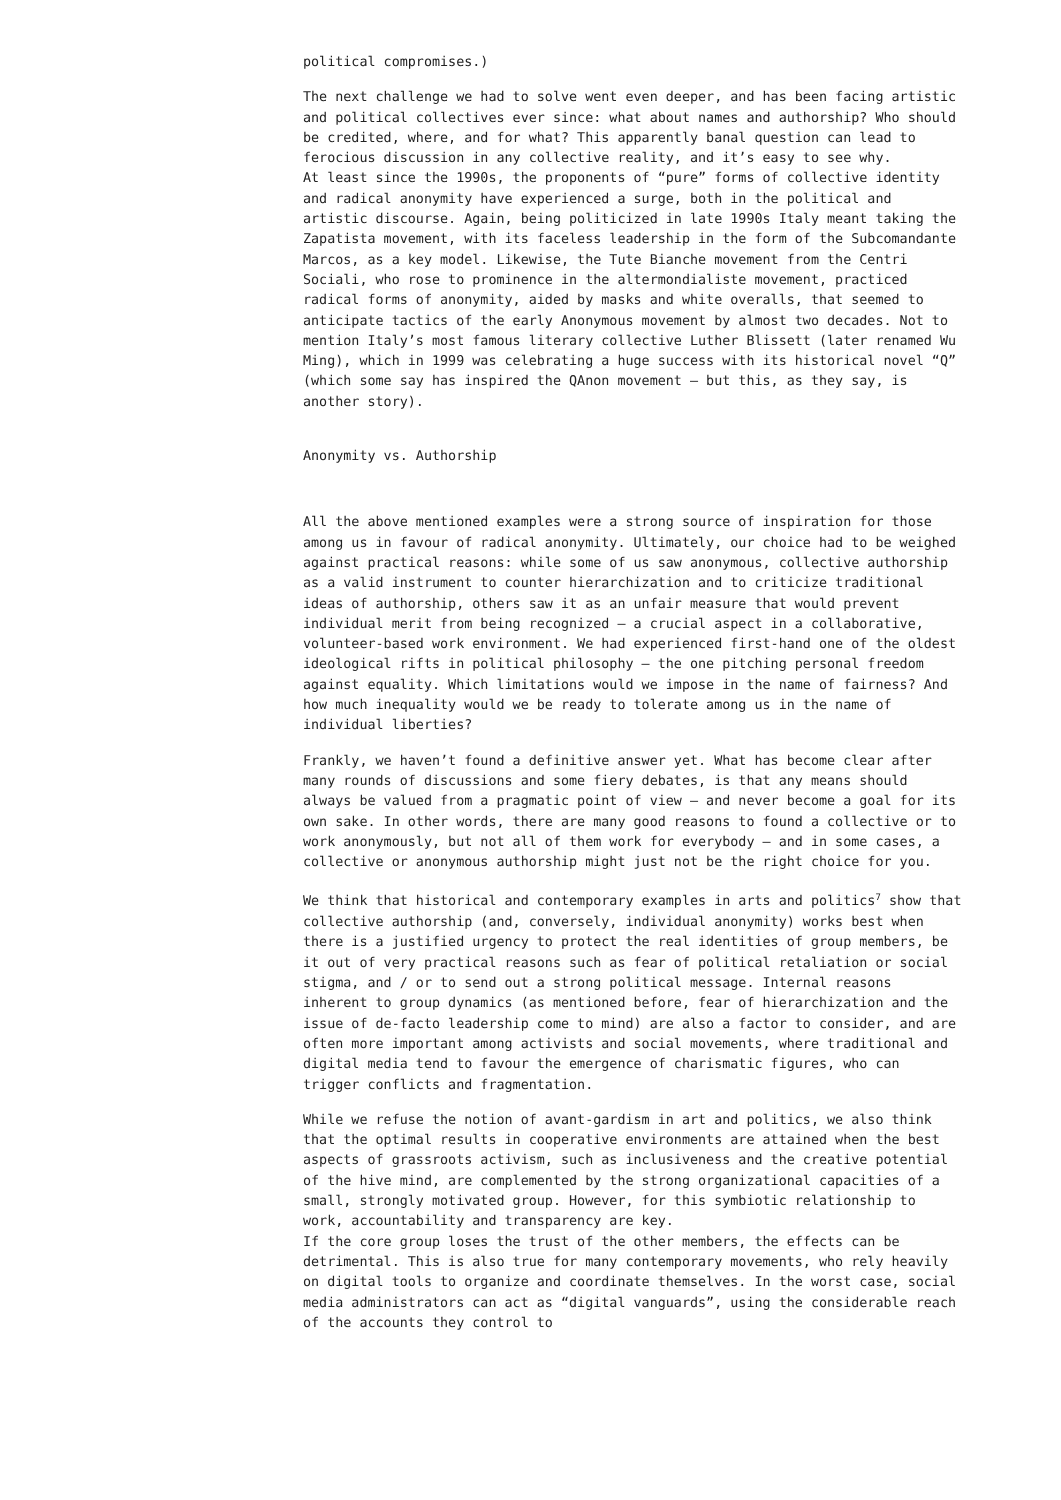political compromises.)
The next challenge we had to solve went even deeper, and has been facing artistic and political collectives ever since: what about names and authorship? Who should be credited, where, and for what? This apparently banal question can lead to ferocious discussion in any collective reality, and it’s easy to see why. At least since the 1990s, the proponents of “pure” forms of collective identity and radical anonymity have experienced a surge, both in the political and artistic discourse. Again, being politicized in late 1990s Italy meant taking the Zapatista movement, with its faceless leadership in the form of the Subcomandante Marcos, as a key model. Likewise, the Tute Bianche movement from the Centri Sociali, who rose to prominence in the altermondialiste movement, practiced radical forms of anonymity, aided by masks and white overalls, that seemed to anticipate tactics of the early Anonymous movement by almost two decades. Not to mention Italy’s most famous literary collective Luther Blissett (later renamed Wu Ming), which in 1999 was celebrating a huge success with its historical novel “Q” (which some say has inspired the QAnon movement – but this, as they say, is another story).
Anonymity vs. Authorship
All the above mentioned examples were a strong source of inspiration for those among us in favour of radical anonymity. Ultimately, our choice had to be weighed against practical reasons: while some of us saw anonymous, collective authorship as a valid instrument to counter hierarchization and to criticize traditional ideas of authorship, others saw it as an unfair measure that would prevent individual merit from being recognized – a crucial aspect in a collaborative, volunteer-based work environment. We had experienced first-hand one of the oldest ideological rifts in political philosophy – the one pitching personal freedom against equality. Which limitations would we impose in the name of fairness? And how much inequality would we be ready to tolerate among us in the name of individual liberties?
Frankly, we haven’t found a definitive answer yet. What has become clear after many rounds of discussions and some fiery debates, is that any means should always be valued from a pragmatic point of view – and never become a goal for its own sake. In other words, there are many good reasons to found a collective or to work anonymously, but not all of them work for everybody – and in some cases, a collective or anonymous authorship might just not be the right choice for you.
We think that historical and contemporary examples in arts and politics<sup>7</sup> show that collective authorship (and, conversely, individual anonymity) works best when there is a justified urgency to protect the real identities of group members, be it out of very practical reasons such as fear of political retaliation or social stigma, and / or to send out a strong political message. Internal reasons inherent to group dynamics (as mentioned before, fear of hierarchization and the issue of de-facto leadership come to mind) are also a factor to consider, and are often more important among activists and social movements, where traditional and digital media tend to favour the emergence of charismatic figures, who can trigger conflicts and fragmentation.
While we refuse the notion of avant-gardism in art and politics, we also think that the optimal results in cooperative environments are attained when the best aspects of grassroots activism, such as inclusiveness and the creative potential of the hive mind, are complemented by the strong organizational capacities of a small, strongly motivated group. However, for this symbiotic relationship to work, accountability and transparency are key. If the core group loses the trust of the other members, the effects can be detrimental. This is also true for many contemporary movements, who rely heavily on digital tools to organize and coordinate themselves. In the worst case, social media administrators can act as “digital vanguards”, using the considerable reach of the accounts they control to